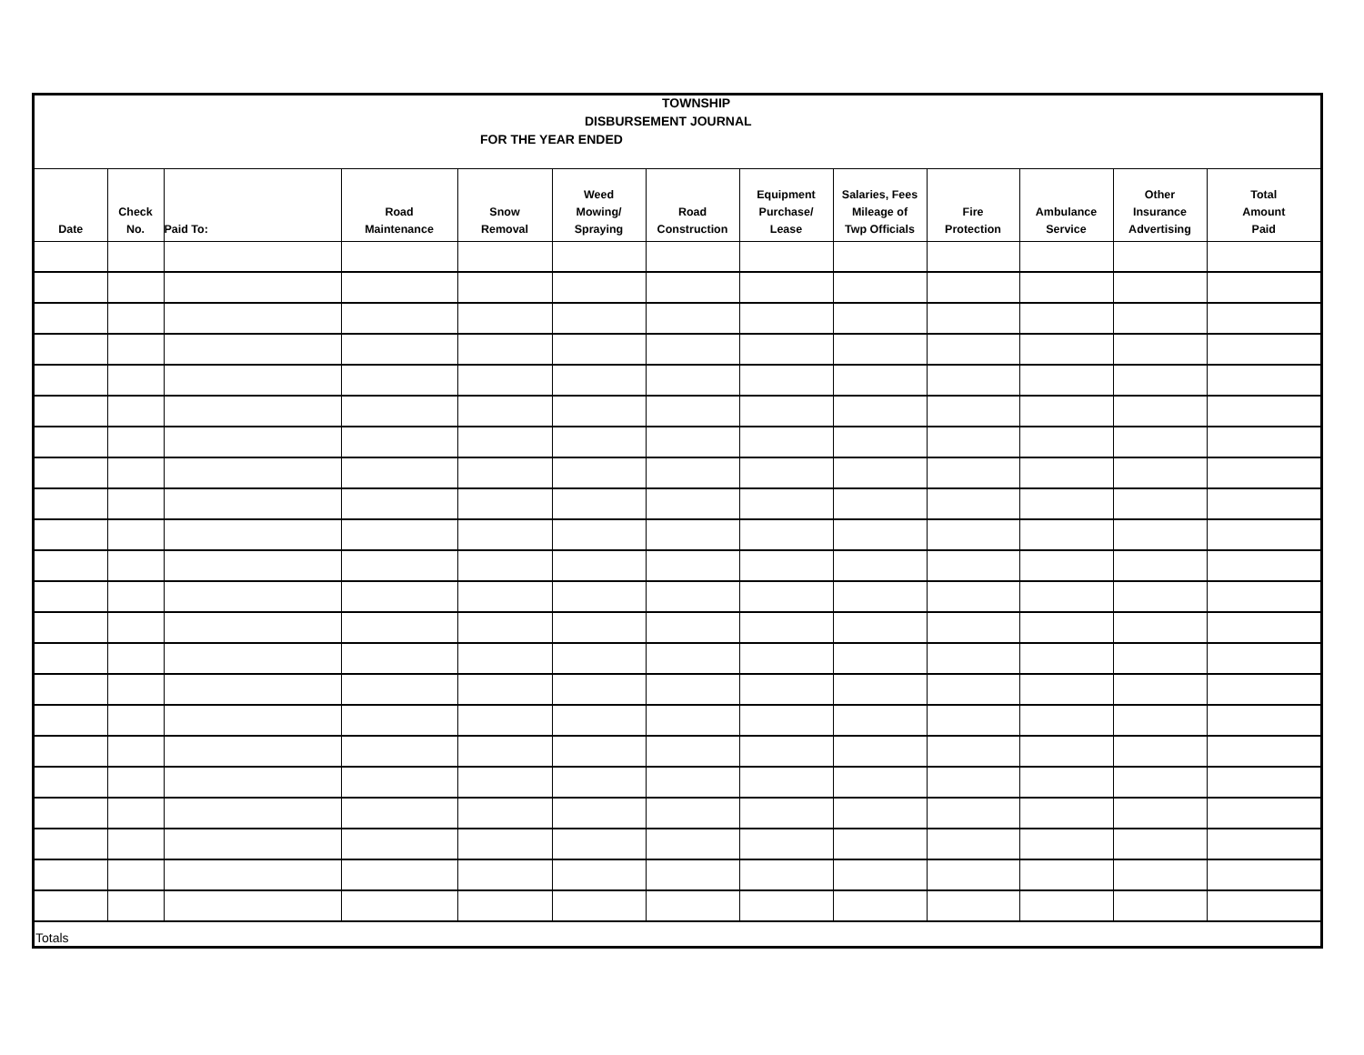TOWNSHIP
DISBURSEMENT JOURNAL
FOR THE YEAR ENDED
| Date | Check No. | Paid To: | Road Maintenance | Snow Removal | Weed Mowing/ Spraying | Road Construction | Equipment Purchase/ Lease | Salaries, Fees Mileage of Twp Officials | Fire Protection | Ambulance Service | Other Insurance Advertising | Total Amount Paid |
| --- | --- | --- | --- | --- | --- | --- | --- | --- | --- | --- | --- | --- |
| Totals | | | | | | | | | | | | |